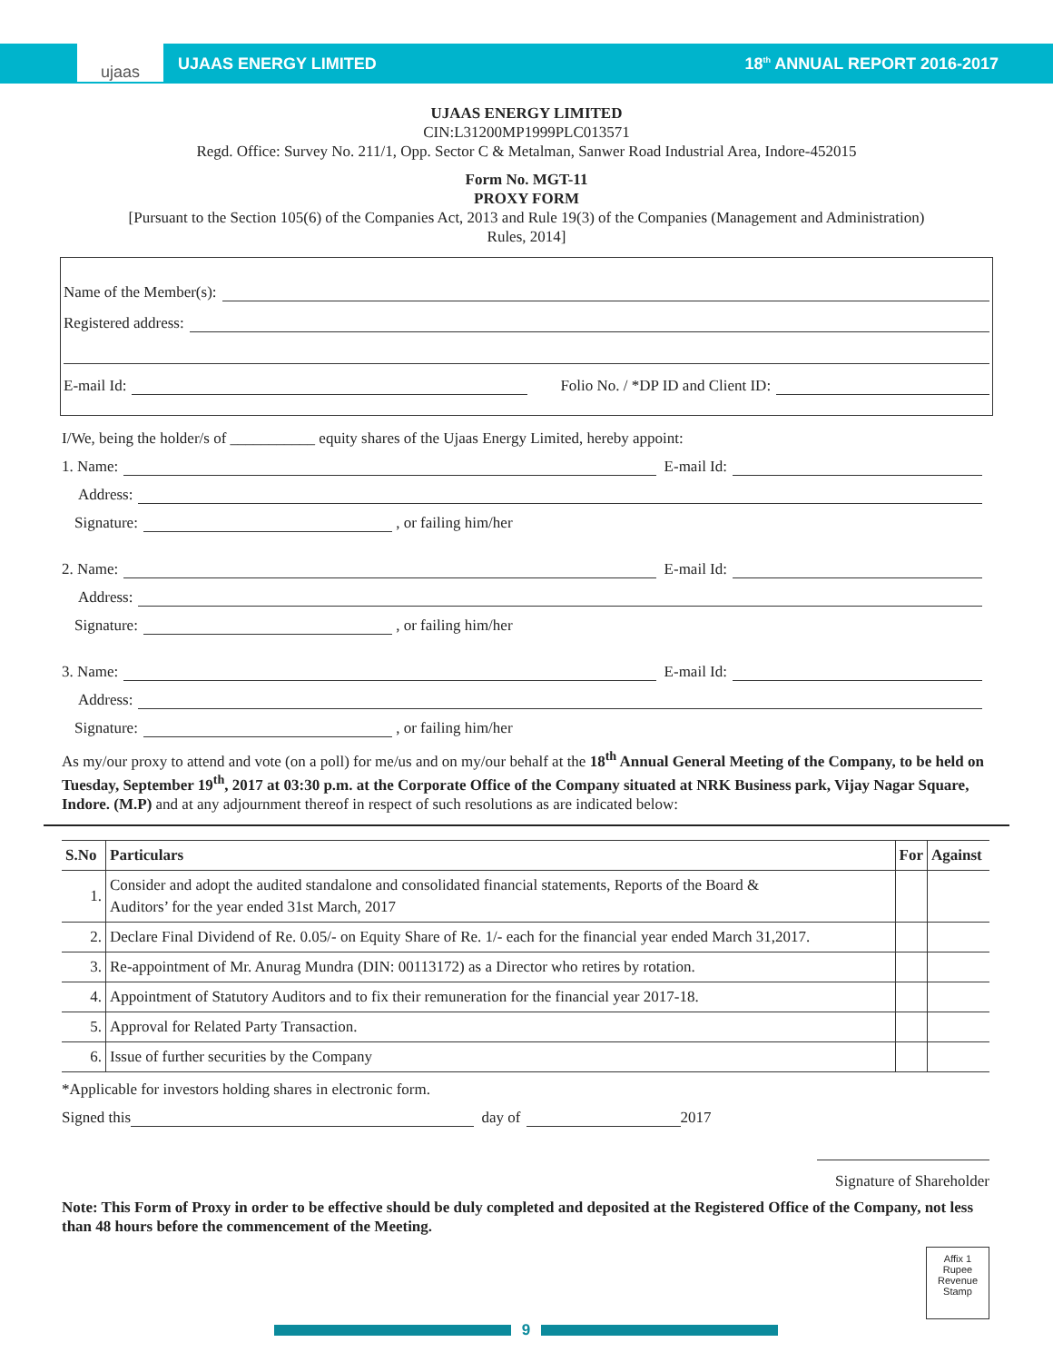ujaas
UJAAS ENERGY LIMITED 18<sup>th</sup> ANNUAL REPORT 2016-2017
UJAAS ENERGY LIMITED
CIN:L31200MP1999PLC013571
Regd. Office: Survey No. 211/1, Opp. Sector C & Metalman, Sanwer Road Industrial Area, Indore-452015
Form No. MGT-11
PROXY FORM
[Pursuant to the Section 105(6) of the Companies Act, 2013 and Rule 19(3) of the Companies (Management and Administration)
Rules, 2014]
Name of the Member(s):
Registered address:
E-mail Id: Folio No. / *DP ID and Client ID:
I/We, being the holder/s of ___________ equity shares of the Ujaas Energy Limited, hereby appoint:
1. Name: E-mail Id:
Address:
Signature: , or failing him/her
2. Name: E-mail Id:
Address:
Signature: , or failing him/her
3. Name: E-mail Id:
Address:
Signature: , or failing him/her
As my/our proxy to attend and vote (on a poll) for me/us and on my/our behalf at the 18<sup>th</sup> Annual General Meeting of the Company, to be held on Tuesday, September 19<sup>th</sup>, 2017 at 03:30 p.m. at the Corporate Office of the Company situated at NRK Business park, Vijay Nagar Square, Indore. (M.P) and at any adjournment thereof in respect of such resolutions as are indicated below:
| S.No | Particulars | For | Against |
| --- | --- | --- | --- |
| 1. | Consider and adopt the audited standalone and consolidated financial statements, Reports of the Board & Auditors’ for the year ended 31st March, 2017 | | |
| 2. | Declare Final Dividend of Re. 0.05/- on Equity Share of Re. 1/- each for the financial year ended March 31,2017. | | |
| 3. | Re-appointment of Mr. Anurag Mundra (DIN: 00113172) as a Director who retires by rotation. | | |
| 4. | Appointment of Statutory Auditors and to fix their remuneration for the financial year 2017-18. | | |
| 5. | Approval for Related Party Transaction. | | |
| 6. | Issue of further securities by the Company | | |
*Applicable for investors holding shares in electronic form.
Signed this day of 2017
Signature of Shareholder
Note: This Form of Proxy in order to be effective should be duly completed and deposited at the Registered Office of the Company, not less than 48 hours before the commencement of the Meeting.
Affix 1
Rupee
Revenue
Stamp
9